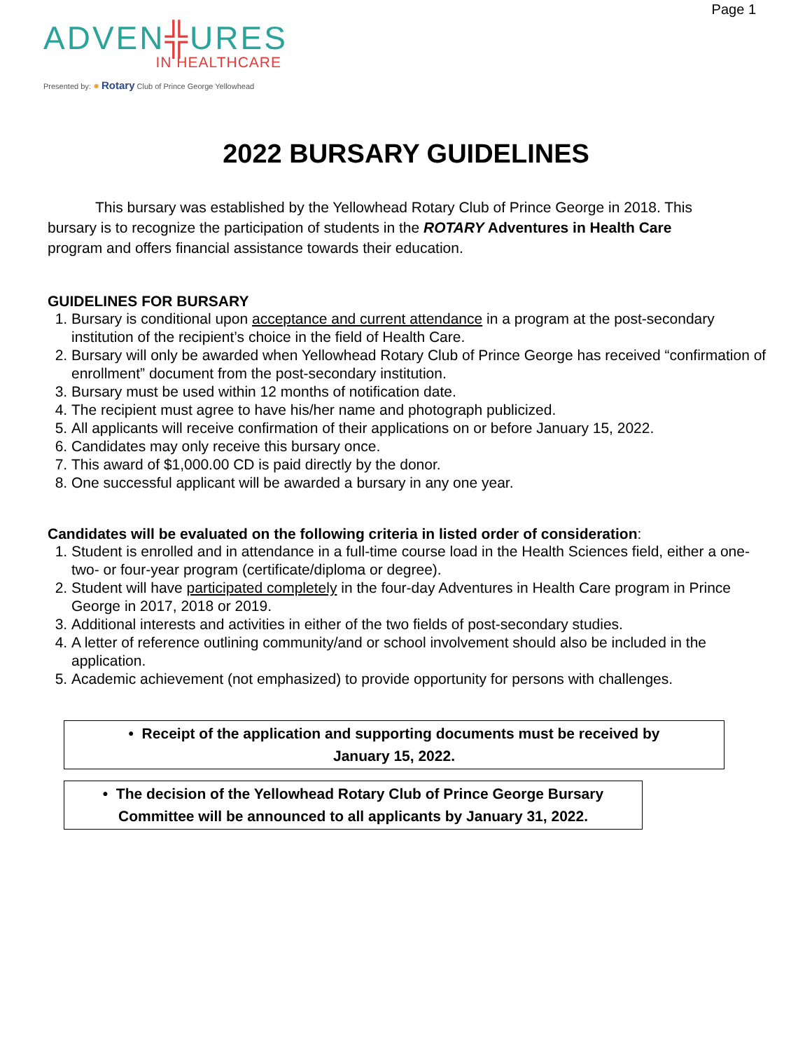Page 1
ADVEN╬URES
IN HEALTHCARE
Presented by: ✹ Rotary Club of Prince George Yellowhead
2022 BURSARY GUIDELINES
This bursary was established by the Yellowhead Rotary Club of Prince George in 2018. This bursary is to recognize the participation of students in the ROTARY Adventures in Health Care program and offers financial assistance towards their education.
GUIDELINES FOR BURSARY
1. Bursary is conditional upon acceptance and current attendance in a program at the post-secondary institution of the recipient’s choice in the field of Health Care.
2. Bursary will only be awarded when Yellowhead Rotary Club of Prince George has received “confirmation of enrollment” document from the post-secondary institution.
3. Bursary must be used within 12 months of notification date.
4. The recipient must agree to have his/her name and photograph publicized.
5. All applicants will receive confirmation of their applications on or before January 15, 2022.
6. Candidates may only receive this bursary once.
7. This award of $1,000.00 CD is paid directly by the donor.
8. One successful applicant will be awarded a bursary in any one year.
Candidates will be evaluated on the following criteria in listed order of consideration:
1. Student is enrolled and in attendance in a full-time course load in the Health Sciences field, either a one- two- or four-year program (certificate/diploma or degree).
2. Student will have participated completely in the four-day Adventures in Health Care program in Prince George in 2017, 2018 or 2019.
3. Additional interests and activities in either of the two fields of post-secondary studies.
4. A letter of reference outlining community/and or school involvement should also be included in the application.
5. Academic achievement (not emphasized) to provide opportunity for persons with challenges.
• Receipt of the application and supporting documents must be received by
January 15, 2022.
• The decision of the Yellowhead Rotary Club of Prince George Bursary
Committee will be announced to all applicants by January 31, 2022.